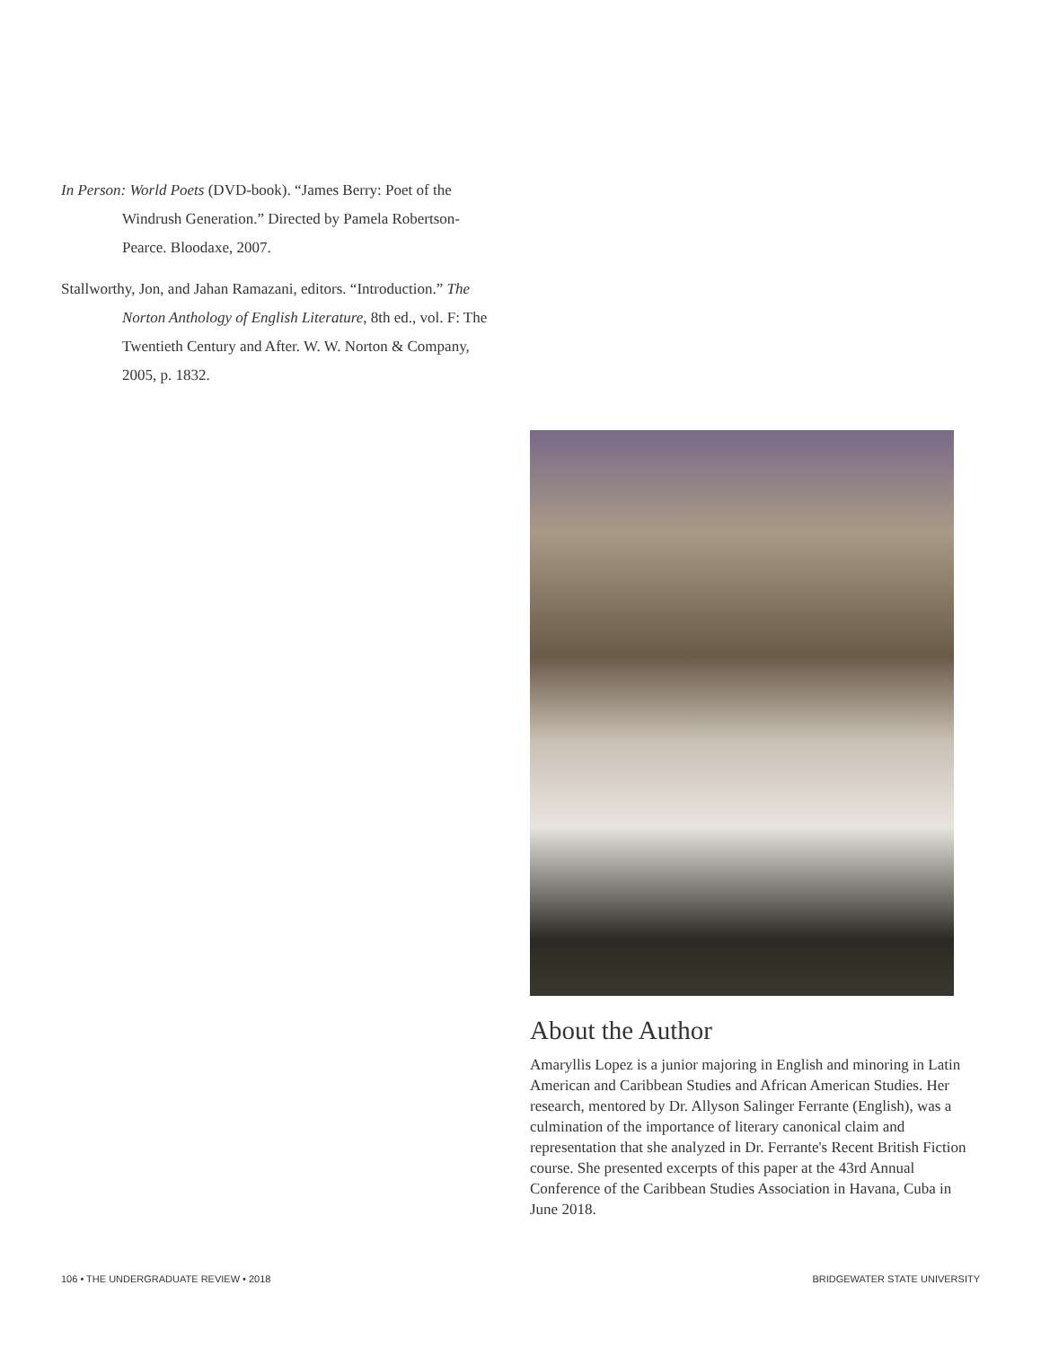In Person: World Poets (DVD-book). “James Berry: Poet of the Windrush Generation.” Directed by Pamela Robertson-Pearce. Bloodaxe, 2007.
Stallworthy, Jon, and Jahan Ramazani, editors. “Introduction.” The Norton Anthology of English Literature, 8th ed., vol. F: The Twentieth Century and After. W. W. Norton & Company, 2005, p. 1832.
About the Author
Amaryllis Lopez is a junior majoring in English and minoring in Latin American and Caribbean Studies and African American Studies. Her research, mentored by Dr. Allyson Salinger Ferrante (English), was a culmination of the importance of literary canonical claim and representation that she analyzed in Dr. Ferrante's Recent British Fiction course. She presented excerpts of this paper at the 43rd Annual Conference of the Caribbean Studies Association in Havana, Cuba in June 2018.
106 • THE UNDERGRADUATE REVIEW • 2018 BRIDGEWATER STATE UNIVERSITY